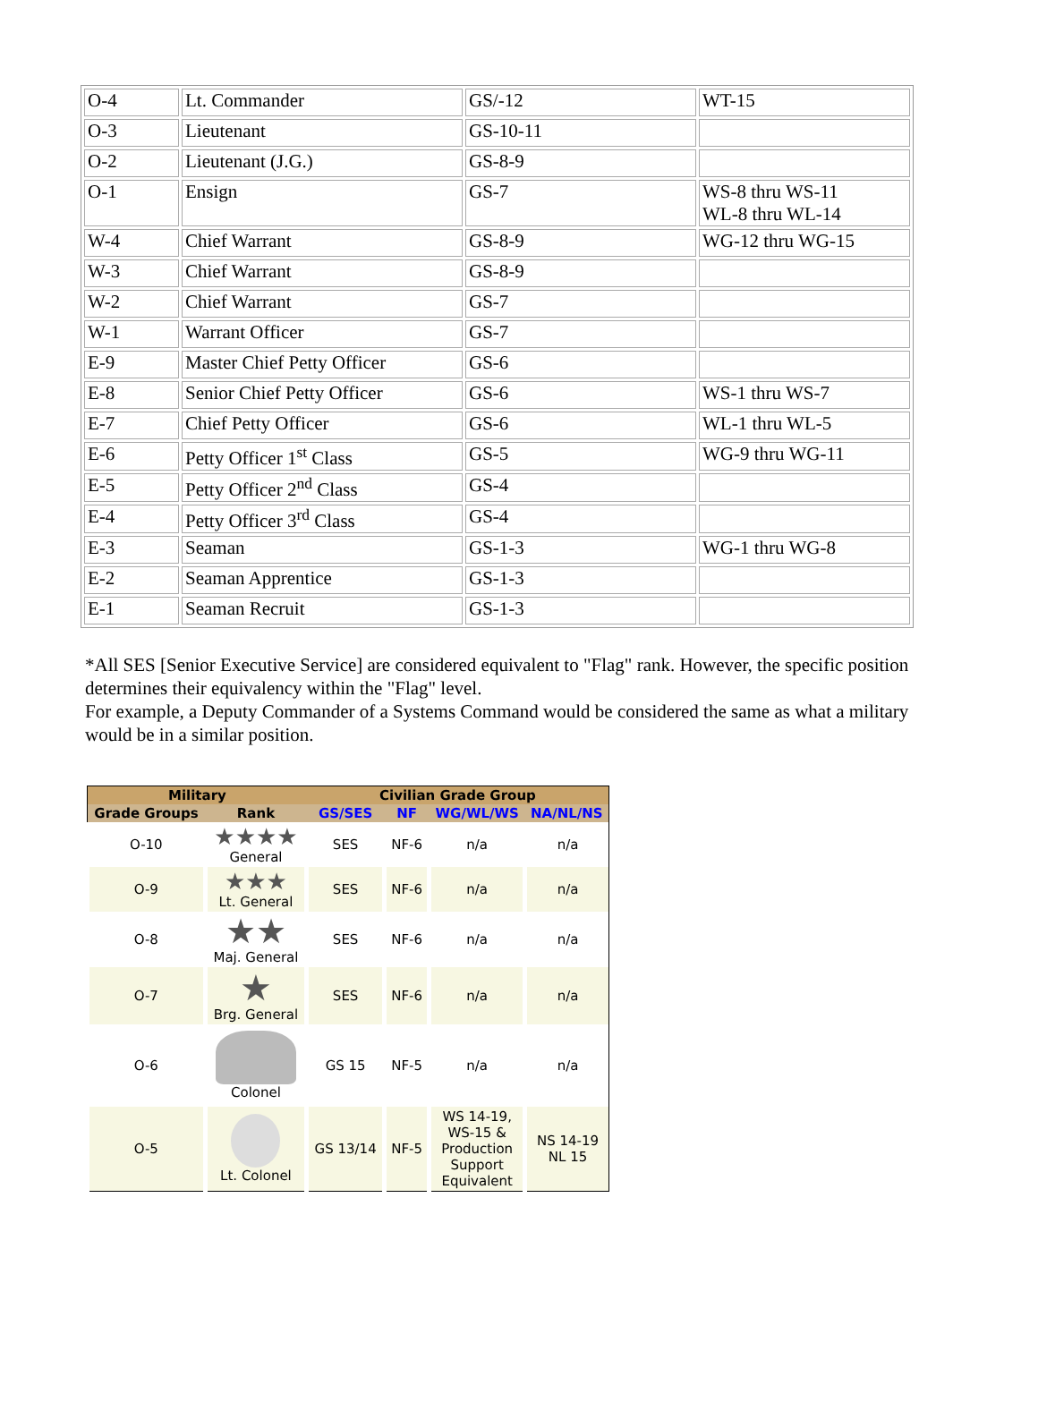| O-4 | Lt. Commander | GS/-12 | WT-15 |
| O-3 | Lieutenant | GS-10-11 | |
| O-2 | Lieutenant (J.G.) | GS-8-9 | |
| O-1 | Ensign | GS-7 | WS-8 thru WS-11 WL-8 thru WL-14 |
| W-4 | Chief Warrant | GS-8-9 | WG-12 thru WG-15 |
| W-3 | Chief Warrant | GS-8-9 | |
| W-2 | Chief Warrant | GS-7 | |
| W-1 | Warrant Officer | GS-7 | |
| E-9 | Master Chief Petty Officer | GS-6 | |
| E-8 | Senior Chief Petty Officer | GS-6 | WS-1 thru WS-7 |
| E-7 | Chief Petty Officer | GS-6 | WL-1 thru WL-5 |
| E-6 | Petty Officer 1<sup>st</sup> Class | GS-5 | WG-9 thru WG-11 |
| E-5 | Petty Officer 2<sup>nd</sup> Class | GS-4 | |
| E-4 | Petty Officer 3<sup>rd</sup> Class | GS-4 | |
| E-3 | Seaman | GS-1-3 | WG-1 thru WG-8 |
| E-2 | Seaman Apprentice | GS-1-3 | |
| E-1 | Seaman Recruit | GS-1-3 | |
*All SES [Senior Executive Service] are considered equivalent to "Flag" rank. However, the specific position determines their equivalency within the "Flag" level.
For example, a Deputy Commander of a Systems Command would be considered the same as what a military would be in a similar position.
| Military | | Civilian Grade Group | | | |
| --- | --- | --- | --- | --- | --- |
| Grade Groups | Rank | GS/SES | NF | WG/WL/WS | NA/NL/NS |
| O-10 | ★★★★ General | SES | NF-6 | n/a | n/a |
| O-9 | ★★★ Lt. General | SES | NF-6 | n/a | n/a |
| O-8 | ★★ Maj. General | SES | NF-6 | n/a | n/a |
| O-7 | ★ Brg. General | SES | NF-6 | n/a | n/a |
| O-6 | Colonel | GS 15 | NF-5 | n/a | n/a |
| O-5 | Lt. Colonel | GS 13/14 | NF-5 | WS 14-19, WS-15 & Production Support Equivalent | NS 14-19 NL 15 |